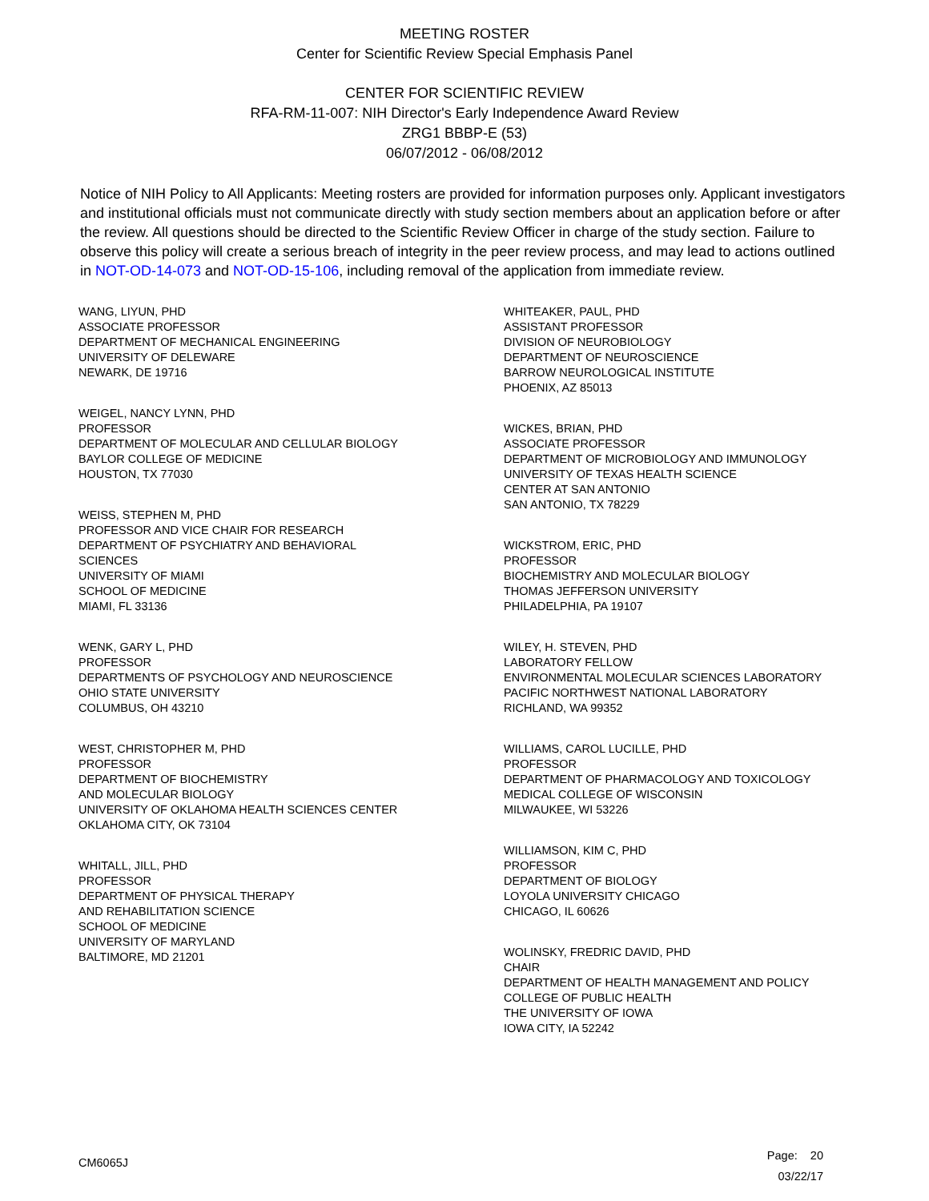MEETING ROSTER
Center for Scientific Review Special Emphasis Panel
CENTER FOR SCIENTIFIC REVIEW
RFA-RM-11-007: NIH Director's Early Independence Award Review
ZRG1 BBBP-E (53)
06/07/2012 - 06/08/2012
Notice of NIH Policy to All Applicants: Meeting rosters are provided for information purposes only. Applicant investigators and institutional officials must not communicate directly with study section members about an application before or after the review. All questions should be directed to the Scientific Review Officer in charge of the study section. Failure to observe this policy will create a serious breach of integrity in the peer review process, and may lead to actions outlined in NOT-OD-14-073 and NOT-OD-15-106, including removal of the application from immediate review.
WANG, LIYUN, PHD
ASSOCIATE PROFESSOR
DEPARTMENT OF MECHANICAL ENGINEERING
UNIVERSITY OF DELEWARE
NEWARK, DE 19716
WEIGEL, NANCY LYNN, PHD
PROFESSOR
DEPARTMENT OF MOLECULAR AND CELLULAR BIOLOGY
BAYLOR COLLEGE OF MEDICINE
HOUSTON, TX 77030
WEISS, STEPHEN M, PHD
PROFESSOR AND VICE CHAIR FOR RESEARCH
DEPARTMENT OF PSYCHIATRY AND BEHAVIORAL
SCIENCES
UNIVERSITY OF MIAMI
SCHOOL OF MEDICINE
MIAMI, FL 33136
WENK, GARY L, PHD
PROFESSOR
DEPARTMENTS OF PSYCHOLOGY AND NEUROSCIENCE
OHIO STATE UNIVERSITY
COLUMBUS, OH 43210
WEST, CHRISTOPHER M, PHD
PROFESSOR
DEPARTMENT OF BIOCHEMISTRY
AND MOLECULAR BIOLOGY
UNIVERSITY OF OKLAHOMA HEALTH SCIENCES CENTER
OKLAHOMA CITY, OK 73104
WHITALL, JILL, PHD
PROFESSOR
DEPARTMENT OF PHYSICAL THERAPY
AND REHABILITATION SCIENCE
SCHOOL OF MEDICINE
UNIVERSITY OF MARYLAND
BALTIMORE, MD 21201
WHITEAKER, PAUL, PHD
ASSISTANT PROFESSOR
DIVISION OF NEUROBIOLOGY
DEPARTMENT OF NEUROSCIENCE
BARROW NEUROLOGICAL INSTITUTE
PHOENIX, AZ 85013
WICKES, BRIAN, PHD
ASSOCIATE PROFESSOR
DEPARTMENT OF MICROBIOLOGY AND IMMUNOLOGY
UNIVERSITY OF TEXAS HEALTH SCIENCE
CENTER AT SAN ANTONIO
SAN ANTONIO, TX 78229
WICKSTROM, ERIC, PHD
PROFESSOR
BIOCHEMISTRY AND MOLECULAR BIOLOGY
THOMAS JEFFERSON UNIVERSITY
PHILADELPHIA, PA 19107
WILEY, H. STEVEN, PHD
LABORATORY FELLOW
ENVIRONMENTAL MOLECULAR SCIENCES LABORATORY
PACIFIC NORTHWEST NATIONAL LABORATORY
RICHLAND, WA 99352
WILLIAMS, CAROL LUCILLE, PHD
PROFESSOR
DEPARTMENT OF PHARMACOLOGY AND TOXICOLOGY
MEDICAL COLLEGE OF WISCONSIN
MILWAUKEE, WI 53226
WILLIAMSON, KIM C, PHD
PROFESSOR
DEPARTMENT OF BIOLOGY
LOYOLA UNIVERSITY CHICAGO
CHICAGO, IL 60626
WOLINSKY, FREDRIC DAVID, PHD
CHAIR
DEPARTMENT OF HEALTH MANAGEMENT AND POLICY
COLLEGE OF PUBLIC HEALTH
THE UNIVERSITY OF IOWA
IOWA CITY, IA 52242
CM6065J
Page: 20
03/22/17